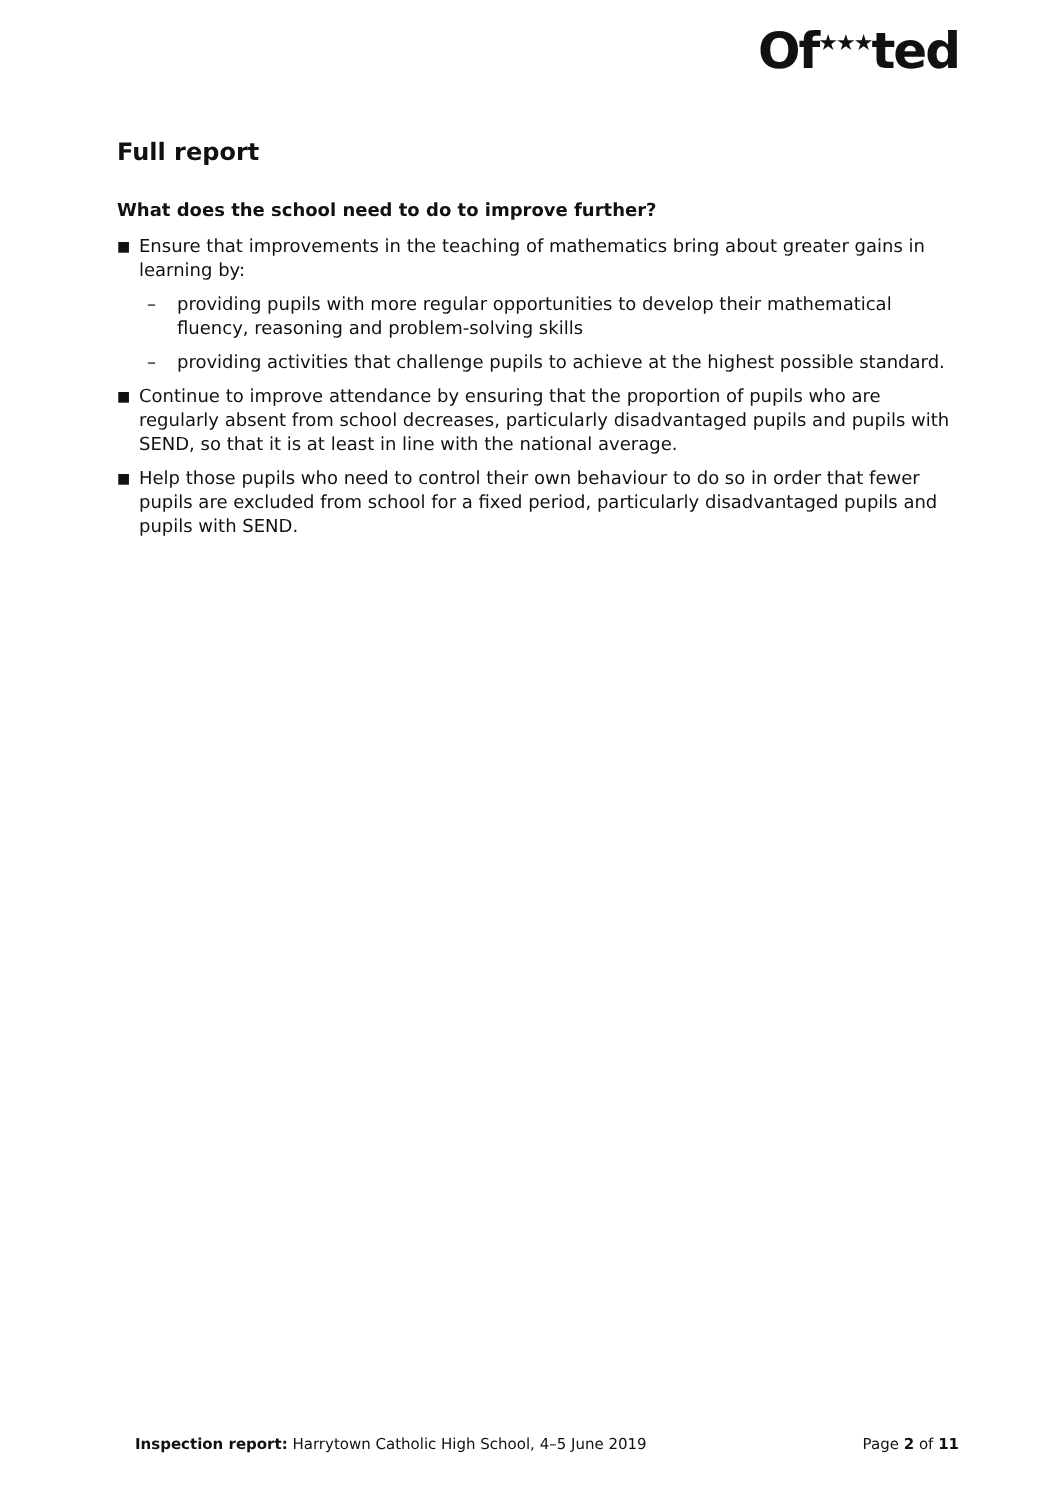Of<sup>★★★</sup>ted
Full report
What does the school need to do to improve further?
■
Ensure that improvements in the teaching of mathematics bring about greater gains in learning by:
– providing pupils with more regular opportunities to develop their mathematical fluency, reasoning and problem-solving skills
– providing activities that challenge pupils to achieve at the highest possible standard.
■
Continue to improve attendance by ensuring that the proportion of pupils who are regularly absent from school decreases, particularly disadvantaged pupils and pupils with SEND, so that it is at least in line with the national average.
■
Help those pupils who need to control their own behaviour to do so in order that fewer pupils are excluded from school for a fixed period, particularly disadvantaged pupils and pupils with SEND.
Inspection report: Harrytown Catholic High School, 4–5 June 2019 Page 2 of 11